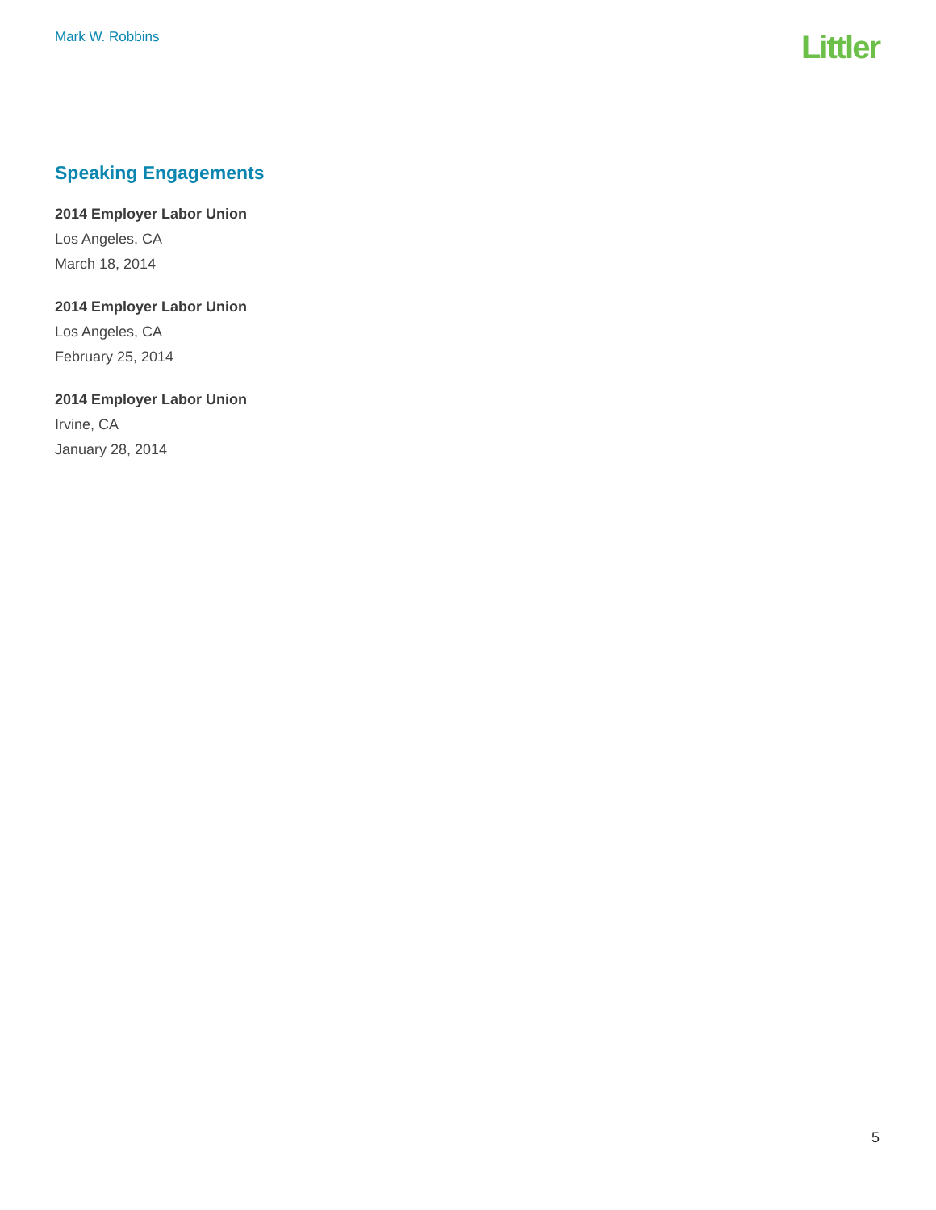Mark W. Robbins
Littler
Speaking Engagements
2014 Employer Labor Union
Los Angeles, CA
March 18, 2014
2014 Employer Labor Union
Los Angeles, CA
February 25, 2014
2014 Employer Labor Union
Irvine, CA
January 28, 2014
5